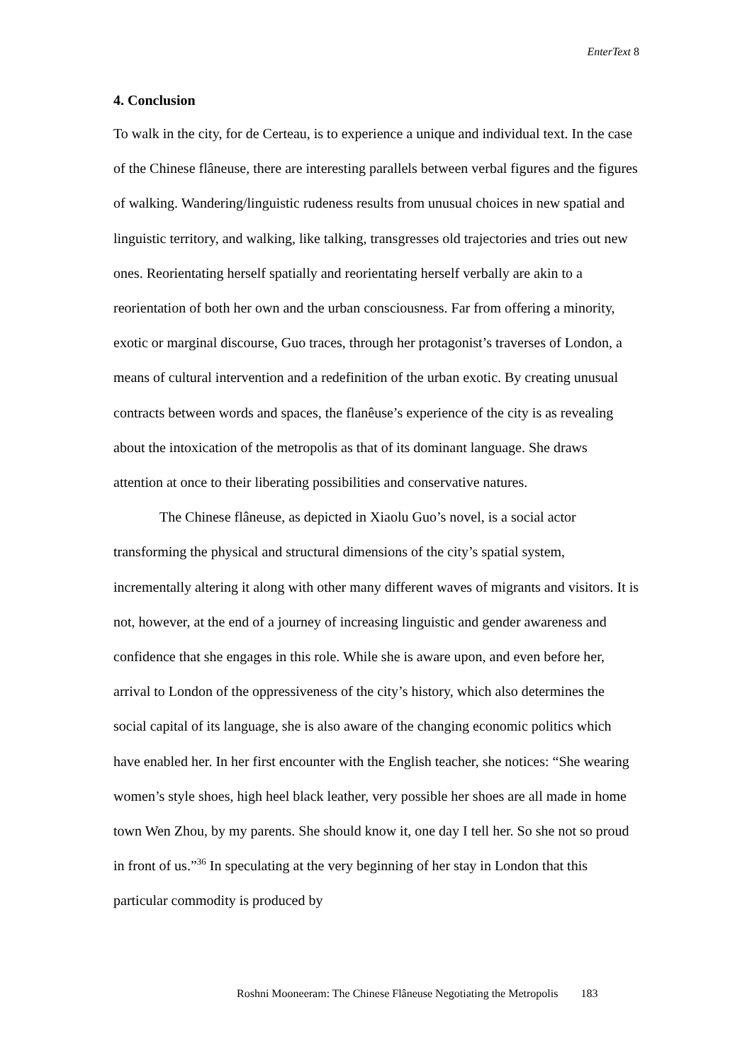EnterText 8
4. Conclusion
To walk in the city, for de Certeau, is to experience a unique and individual text. In the case of the Chinese flâneuse, there are interesting parallels between verbal figures and the figures of walking. Wandering/linguistic rudeness results from unusual choices in new spatial and linguistic territory, and walking, like talking, transgresses old trajectories and tries out new ones. Reorientating herself spatially and reorientating herself verbally are akin to a reorientation of both her own and the urban consciousness. Far from offering a minority, exotic or marginal discourse, Guo traces, through her protagonist’s traverses of London, a means of cultural intervention and a redefinition of the urban exotic. By creating unusual contracts between words and spaces, the flanêuse’s experience of the city is as revealing about the intoxication of the metropolis as that of its dominant language. She draws attention at once to their liberating possibilities and conservative natures.
The Chinese flâneuse, as depicted in Xiaolu Guo’s novel, is a social actor transforming the physical and structural dimensions of the city’s spatial system, incrementally altering it along with other many different waves of migrants and visitors. It is not, however, at the end of a journey of increasing linguistic and gender awareness and confidence that she engages in this role. While she is aware upon, and even before her, arrival to London of the oppressiveness of the city’s history, which also determines the social capital of its language, she is also aware of the changing economic politics which have enabled her. In her first encounter with the English teacher, she notices: “She wearing women’s style shoes, high heel black leather, very possible her shoes are all made in home town Wen Zhou, by my parents. She should know it, one day I tell her. So she not so proud in front of us.”<sup>36</sup> In speculating at the very beginning of her stay in London that this particular commodity is produced by
Roshni Mooneeram: The Chinese Flâneuse Negotiating the Metropolis 183